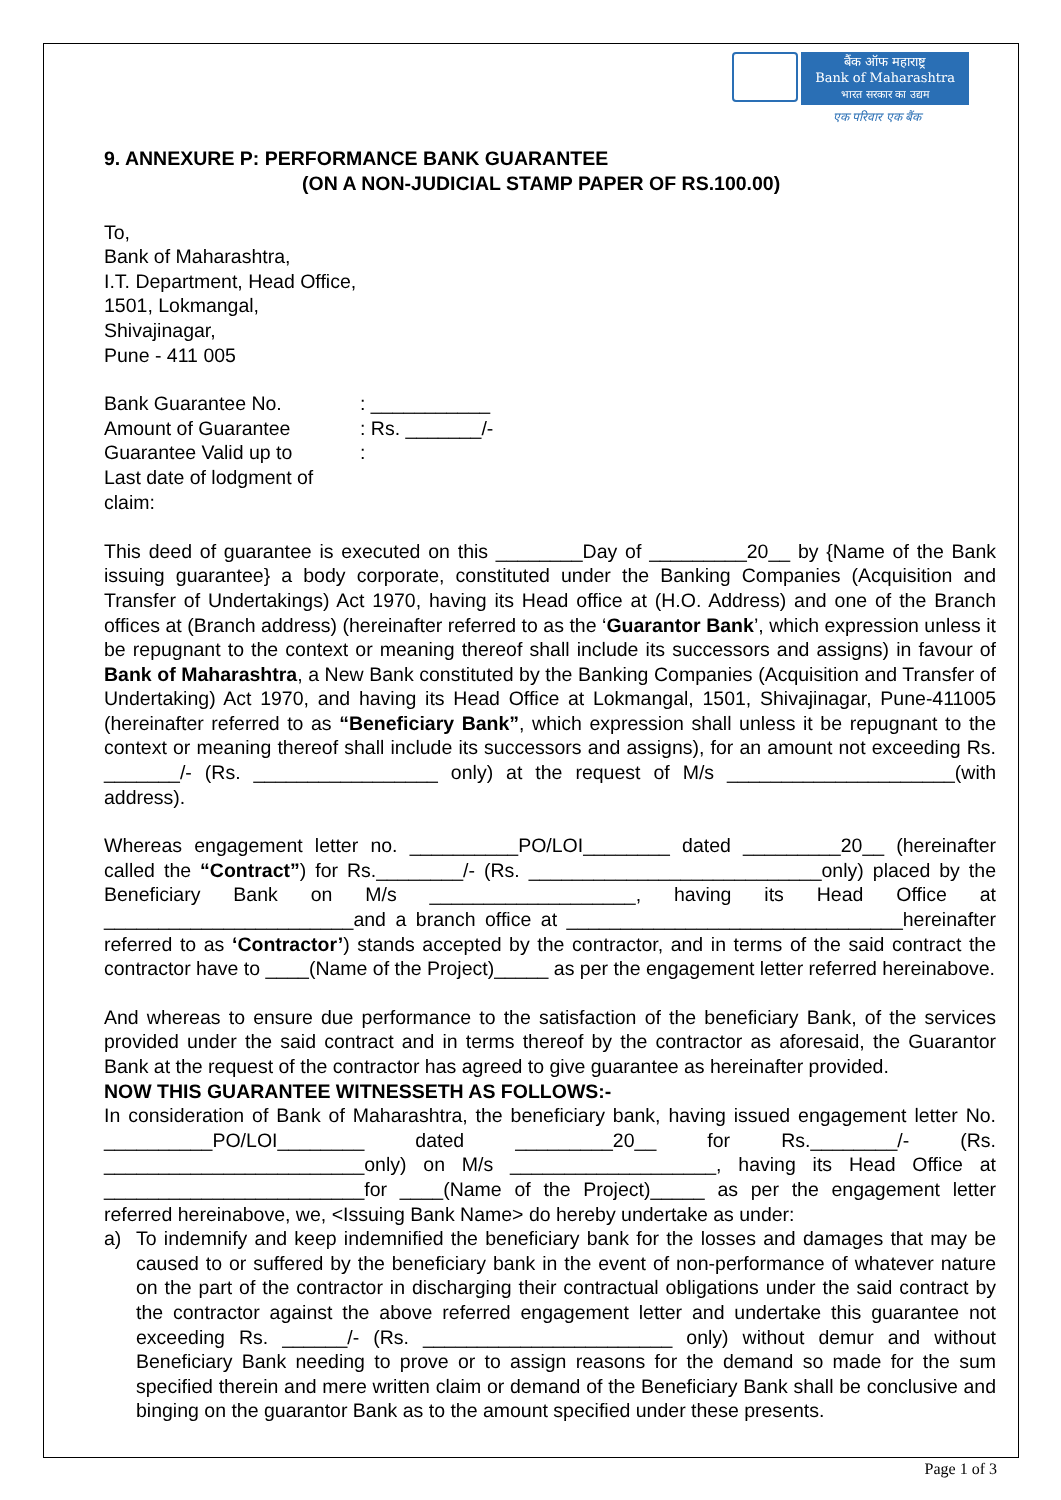बैंक ऑफ महाराष्ट्र
Bank of Maharashtra
भारत सरकार का उद्यम
एक परिवार एक बैंक
9. ANNEXURE P: PERFORMANCE BANK GUARANTEE
(ON A NON-JUDICIAL STAMP PAPER OF RS.100.00)
To,
Bank of Maharashtra,
I.T. Department, Head Office,
1501, Lokmangal,
Shivajinagar,
Pune - 411 005
Bank Guarantee No.
: ___________
Amount of Guarantee
: Rs. _______/-
Guarantee Valid up to
:
Last date of lodgment of claim:
This deed of guarantee is executed on this ________Day of _________20__ by {Name of the Bank issuing guarantee} a body corporate, constituted under the Banking Companies (Acquisition and Transfer of Undertakings) Act 1970, having its Head office at (H.O. Address) and one of the Branch offices at (Branch address) (hereinafter referred to as the ‘Guarantor Bank’, which expression unless it be repugnant to the context or meaning thereof shall include its successors and assigns) in favour of Bank of Maharashtra, a New Bank constituted by the Banking Companies (Acquisition and Transfer of Undertaking) Act 1970, and having its Head Office at Lokmangal, 1501, Shivajinagar, Pune-411005 (hereinafter referred to as “Beneficiary Bank”, which expression shall unless it be repugnant to the context or meaning thereof shall include its successors and assigns), for an amount not exceeding Rs. _______/- (Rs. _________________ only) at the request of M/s _____________________(with address).
Whereas engagement letter no. __________PO/LOI________ dated _________20__ (hereinafter called the “Contract”) for Rs.________/- (Rs. ___________________________only) placed by the Beneficiary Bank on M/s ___________________, having its Head Office at _______________________and a branch office at _______________________________hereinafter referred to as ‘Contractor’) stands accepted by the contractor, and in terms of the said contract the contractor have to ____(Name of the Project)_____ as per the engagement letter referred hereinabove.
And whereas to ensure due performance to the satisfaction of the beneficiary Bank, of the services provided under the said contract and in terms thereof by the contractor as aforesaid, the Guarantor Bank at the request of the contractor has agreed to give guarantee as hereinafter provided.
NOW THIS GUARANTEE WITNESSETH AS FOLLOWS:-
In consideration of Bank of Maharashtra, the beneficiary bank, having issued engagement letter No. __________PO/LOI________ dated _________20__ for Rs.________/- (Rs. ________________________only) on M/s ___________________, having its Head Office at ________________________for ____(Name of the Project)_____ as per the engagement letter referred hereinabove, we, <Issuing Bank Name> do hereby undertake as under:
a) To indemnify and keep indemnified the beneficiary bank for the losses and damages that may be caused to or suffered by the beneficiary bank in the event of non-performance of whatever nature on the part of the contractor in discharging their contractual obligations under the said contract by the contractor against the above referred engagement letter and undertake this guarantee not exceeding Rs. ______/- (Rs. _______________________ only) without demur and without Beneficiary Bank needing to prove or to assign reasons for the demand so made for the sum specified therein and mere written claim or demand of the Beneficiary Bank shall be conclusive and binging on the guarantor Bank as to the amount specified under these presents.
Page 1 of 3